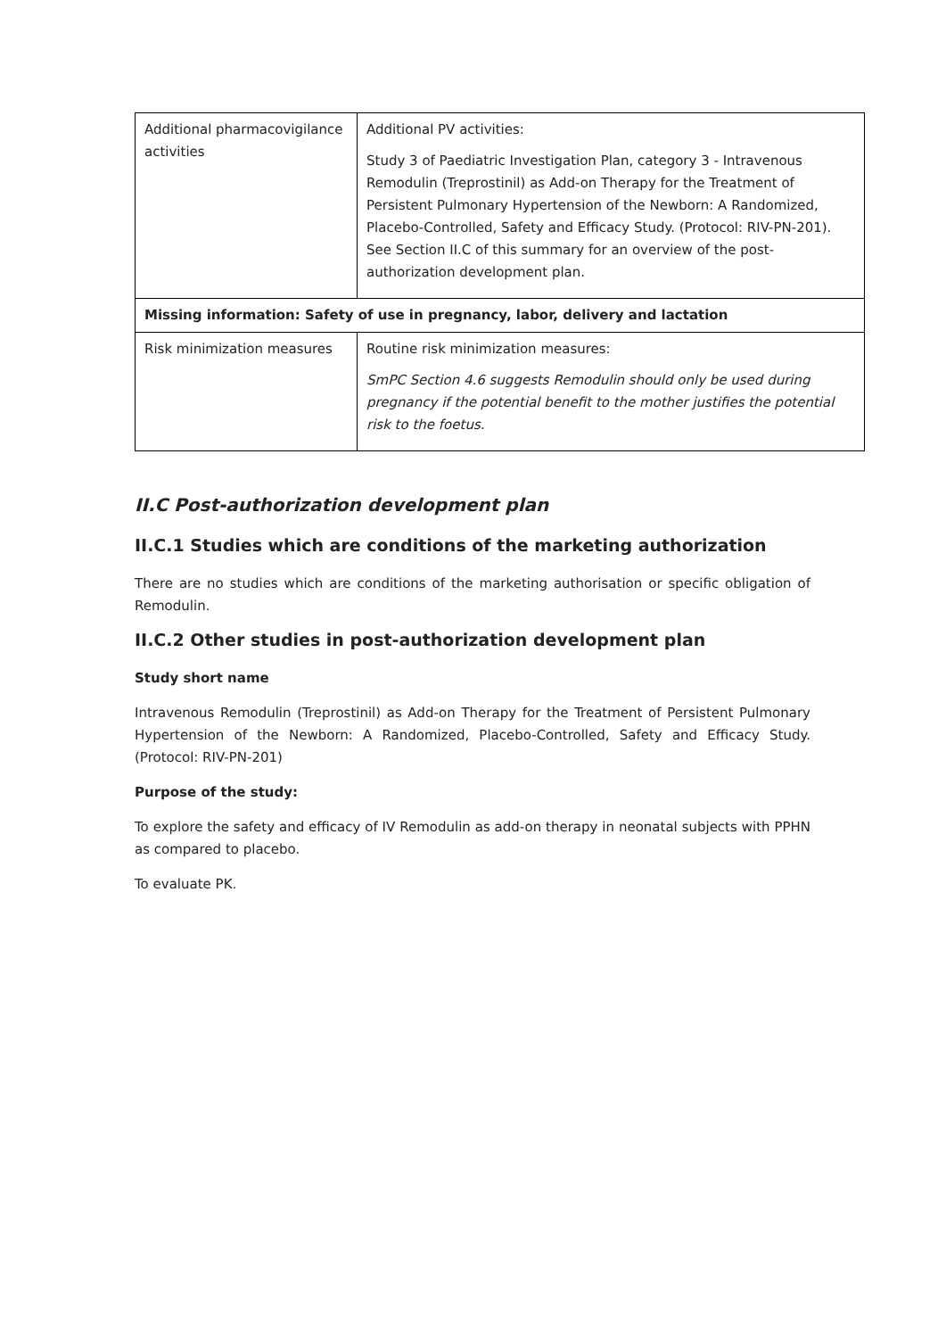| Additional pharmacovigilance activities | Additional PV activities: Study 3 of Paediatric Investigation Plan, category 3 - Intravenous Remodulin (Treprostinil) as Add-on Therapy for the Treatment of Persistent Pulmonary Hypertension of the Newborn: A Randomized, Placebo-Controlled, Safety and Efficacy Study. (Protocol: RIV-PN-201). See Section II.C of this summary for an overview of the post-authorization development plan. |
| Missing information: Safety of use in pregnancy, labor, delivery and lactation | |
| Risk minimization measures | Routine risk minimization measures: SmPC Section 4.6 suggests Remodulin should only be used during pregnancy if the potential benefit to the mother justifies the potential risk to the foetus. |
II.C Post-authorization development plan
II.C.1 Studies which are conditions of the marketing authorization
There are no studies which are conditions of the marketing authorisation or specific obligation of Remodulin.
II.C.2 Other studies in post-authorization development plan
Study short name
Intravenous Remodulin (Treprostinil) as Add-on Therapy for the Treatment of Persistent Pulmonary Hypertension of the Newborn: A Randomized, Placebo-Controlled, Safety and Efficacy Study. (Protocol: RIV-PN-201)
Purpose of the study:
To explore the safety and efficacy of IV Remodulin as add-on therapy in neonatal subjects with PPHN as compared to placebo.
To evaluate PK.